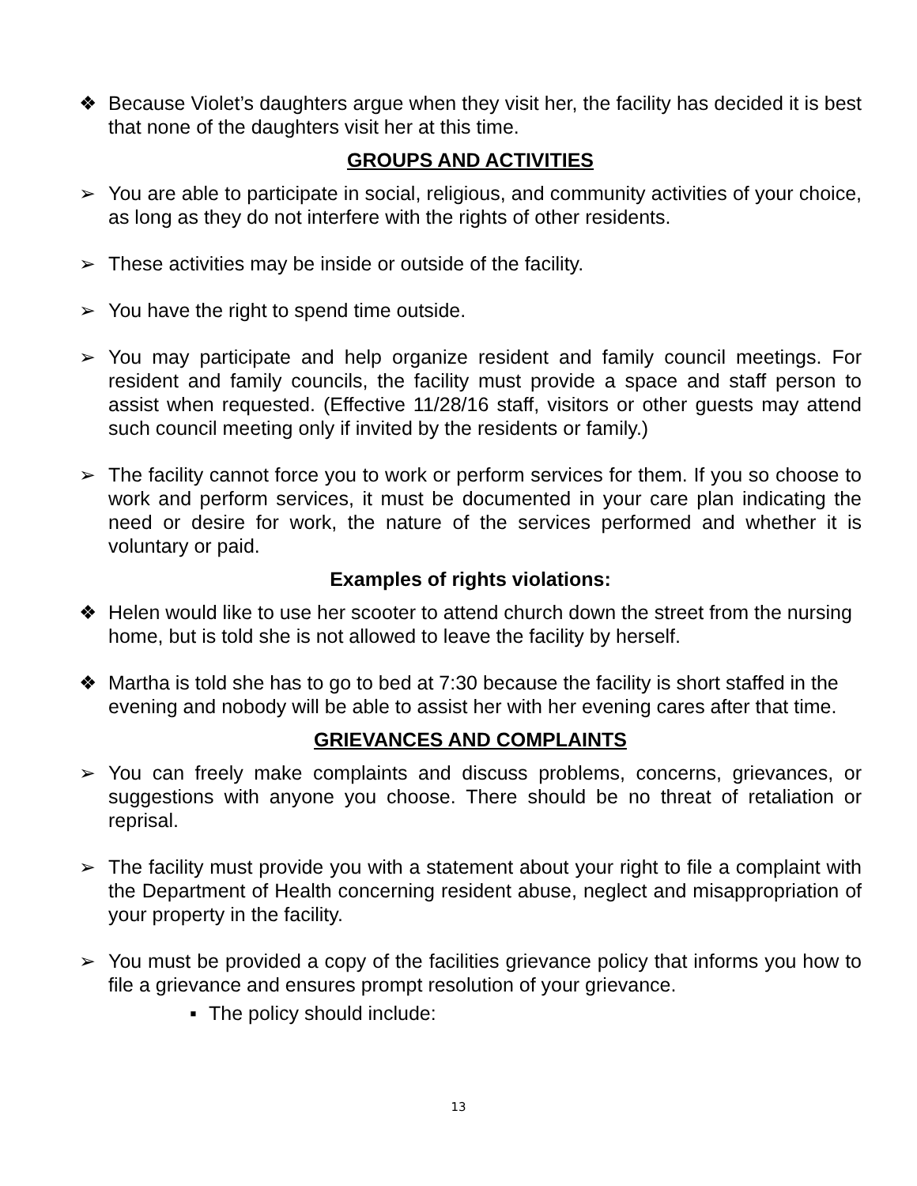❖ Because Violet’s daughters argue when they visit her, the facility has decided it is best that none of the daughters visit her at this time.
GROUPS AND ACTIVITIES
➢ You are able to participate in social, religious, and community activities of your choice, as long as they do not interfere with the rights of other residents.
➢ These activities may be inside or outside of the facility.
➢ You have the right to spend time outside.
➢ You may participate and help organize resident and family council meetings. For resident and family councils, the facility must provide a space and staff person to assist when requested. (Effective 11/28/16 staff, visitors or other guests may attend such council meeting only if invited by the residents or family.)
➢ The facility cannot force you to work or perform services for them. If you so choose to work and perform services, it must be documented in your care plan indicating the need or desire for work, the nature of the services performed and whether it is voluntary or paid.
Examples of rights violations:
❖ Helen would like to use her scooter to attend church down the street from the nursing home, but is told she is not allowed to leave the facility by herself.
❖ Martha is told she has to go to bed at 7:30 because the facility is short staffed in the evening and nobody will be able to assist her with her evening cares after that time.
GRIEVANCES AND COMPLAINTS
➢ You can freely make complaints and discuss problems, concerns, grievances, or suggestions with anyone you choose. There should be no threat of retaliation or reprisal.
➢ The facility must provide you with a statement about your right to file a complaint with the Department of Health concerning resident abuse, neglect and misappropriation of your property in the facility.
➢ You must be provided a copy of the facilities grievance policy that informs you how to file a grievance and ensures prompt resolution of your grievance.
▪ The policy should include:
13